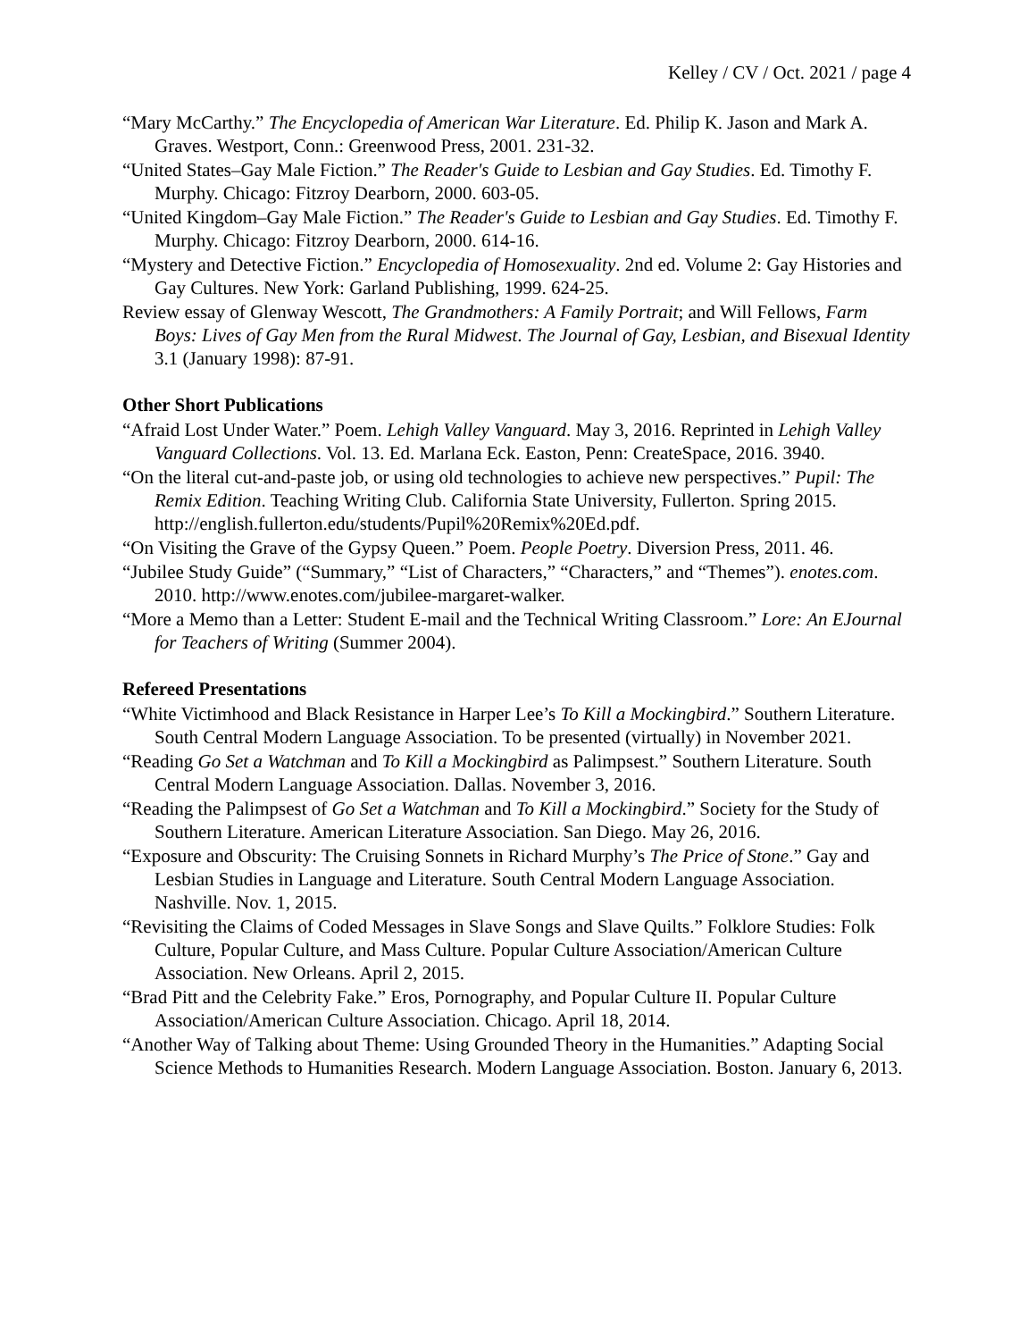Kelley / CV / Oct. 2021 / page 4
“Mary McCarthy.” The Encyclopedia of American War Literature. Ed. Philip K. Jason and Mark A. Graves. Westport, Conn.: Greenwood Press, 2001. 231-32.
“United States–Gay Male Fiction.” The Reader's Guide to Lesbian and Gay Studies. Ed. Timothy F. Murphy. Chicago: Fitzroy Dearborn, 2000. 603-05.
“United Kingdom–Gay Male Fiction.” The Reader's Guide to Lesbian and Gay Studies. Ed. Timothy F. Murphy. Chicago: Fitzroy Dearborn, 2000. 614-16.
“Mystery and Detective Fiction.” Encyclopedia of Homosexuality. 2nd ed. Volume 2: Gay Histories and Gay Cultures. New York: Garland Publishing, 1999. 624-25.
Review essay of Glenway Wescott, The Grandmothers: A Family Portrait; and Will Fellows, Farm Boys: Lives of Gay Men from the Rural Midwest. The Journal of Gay, Lesbian, and Bisexual Identity 3.1 (January 1998): 87-91.
Other Short Publications
“Afraid Lost Under Water.” Poem. Lehigh Valley Vanguard. May 3, 2016. Reprinted in Lehigh Valley Vanguard Collections. Vol. 13. Ed. Marlana Eck. Easton, Penn: CreateSpace, 2016. 3940.
“On the literal cut-and-paste job, or using old technologies to achieve new perspectives.” Pupil: The Remix Edition. Teaching Writing Club. California State University, Fullerton. Spring 2015. http://english.fullerton.edu/students/Pupil%20Remix%20Ed.pdf.
“On Visiting the Grave of the Gypsy Queen.” Poem. People Poetry. Diversion Press, 2011. 46.
“Jubilee Study Guide” (“Summary,” “List of Characters,” “Characters,” and “Themes”). enotes.com. 2010. http://www.enotes.com/jubilee-margaret-walker.
“More a Memo than a Letter: Student E-mail and the Technical Writing Classroom.” Lore: An EJournal for Teachers of Writing (Summer 2004).
Refereed Presentations
“White Victimhood and Black Resistance in Harper Lee’s To Kill a Mockingbird.” Southern Literature. South Central Modern Language Association. To be presented (virtually) in November 2021.
“Reading Go Set a Watchman and To Kill a Mockingbird as Palimpsest.” Southern Literature. South Central Modern Language Association. Dallas. November 3, 2016.
“Reading the Palimpsest of Go Set a Watchman and To Kill a Mockingbird.” Society for the Study of Southern Literature. American Literature Association. San Diego. May 26, 2016.
“Exposure and Obscurity: The Cruising Sonnets in Richard Murphy’s The Price of Stone.” Gay and Lesbian Studies in Language and Literature. South Central Modern Language Association. Nashville. Nov. 1, 2015.
“Revisiting the Claims of Coded Messages in Slave Songs and Slave Quilts.” Folklore Studies: Folk Culture, Popular Culture, and Mass Culture. Popular Culture Association/American Culture Association. New Orleans. April 2, 2015.
“Brad Pitt and the Celebrity Fake.” Eros, Pornography, and Popular Culture II. Popular Culture Association/American Culture Association. Chicago. April 18, 2014.
“Another Way of Talking about Theme: Using Grounded Theory in the Humanities.” Adapting Social Science Methods to Humanities Research. Modern Language Association. Boston. January 6, 2013.